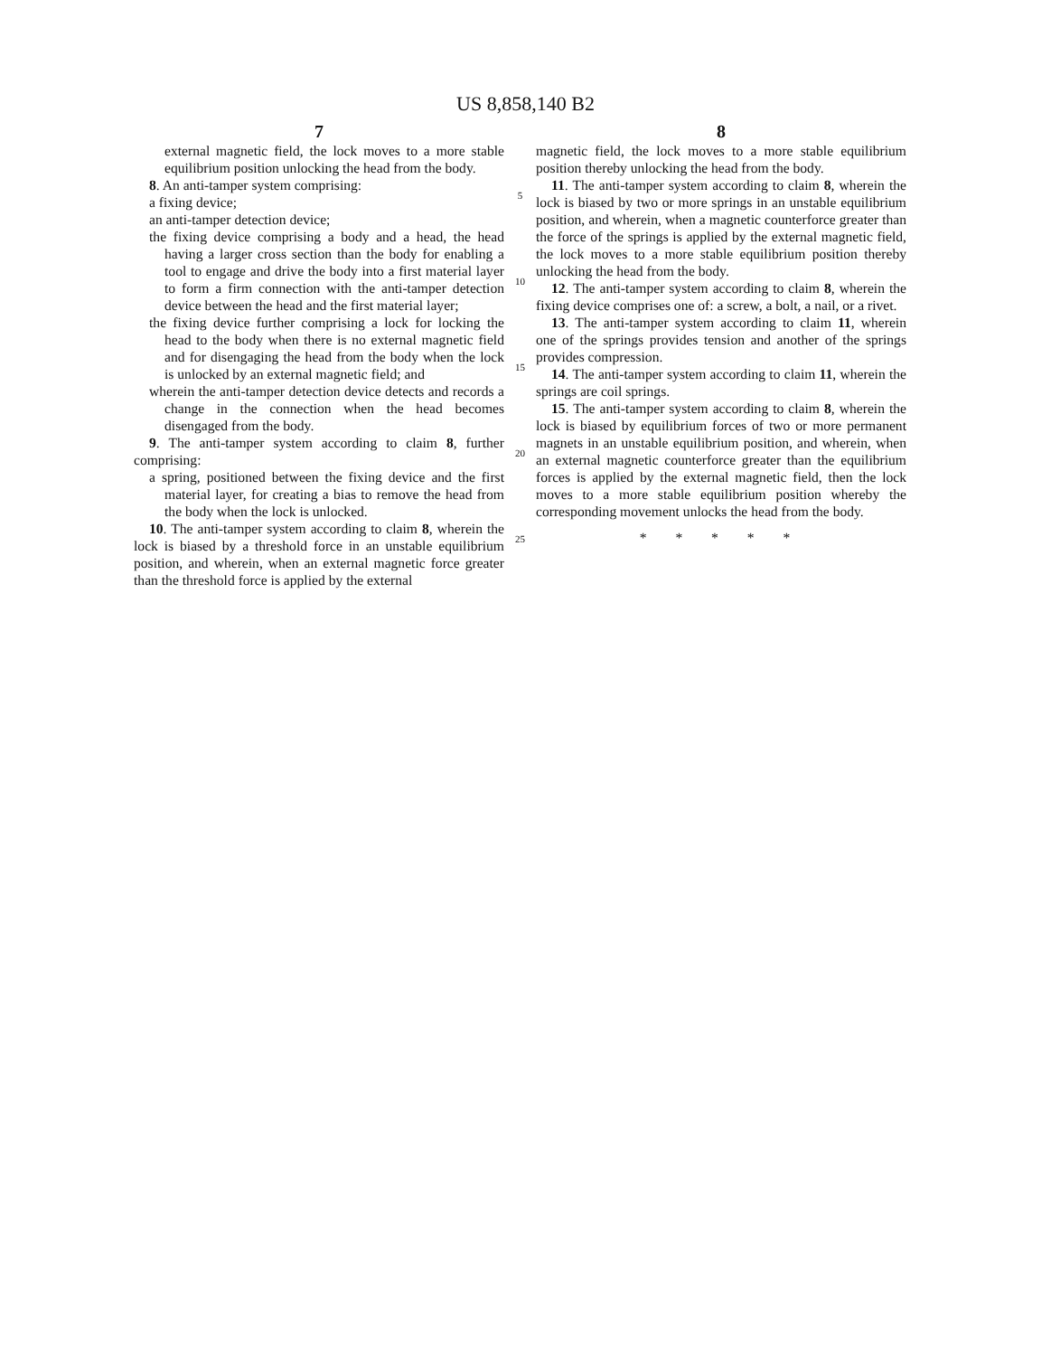US 8,858,140 B2
7
external magnetic field, the lock moves to a more stable equilibrium position unlocking the head from the body.
8. An anti-tamper system comprising:
a fixing device;
an anti-tamper detection device;
the fixing device comprising a body and a head, the head having a larger cross section than the body for enabling a tool to engage and drive the body into a first material layer to form a firm connection with the anti-tamper detection device between the head and the first material layer;
the fixing device further comprising a lock for locking the head to the body when there is no external magnetic field and for disengaging the head from the body when the lock is unlocked by an external magnetic field; and
wherein the anti-tamper detection device detects and records a change in the connection when the head becomes disengaged from the body.
9. The anti-tamper system according to claim 8, further comprising:
a spring, positioned between the fixing device and the first material layer, for creating a bias to remove the head from the body when the lock is unlocked.
10. The anti-tamper system according to claim 8, wherein the lock is biased by a threshold force in an unstable equilibrium position, and wherein, when an external magnetic force greater than the threshold force is applied by the external
5
10
15
20
25
8
magnetic field, the lock moves to a more stable equilibrium position thereby unlocking the head from the body.
11. The anti-tamper system according to claim 8, wherein the lock is biased by two or more springs in an unstable equilibrium position, and wherein, when a magnetic counterforce greater than the force of the springs is applied by the external magnetic field, the lock moves to a more stable equilibrium position thereby unlocking the head from the body.
12. The anti-tamper system according to claim 8, wherein the fixing device comprises one of: a screw, a bolt, a nail, or a rivet.
13. The anti-tamper system according to claim 11, wherein one of the springs provides tension and another of the springs provides compression.
14. The anti-tamper system according to claim 11, wherein the springs are coil springs.
15. The anti-tamper system according to claim 8, wherein the lock is biased by equilibrium forces of two or more permanent magnets in an unstable equilibrium position, and wherein, when an external magnetic counterforce greater than the equilibrium forces is applied by the external magnetic field, then the lock moves to a more stable equilibrium position whereby the corresponding movement unlocks the head from the body.
* * * * *